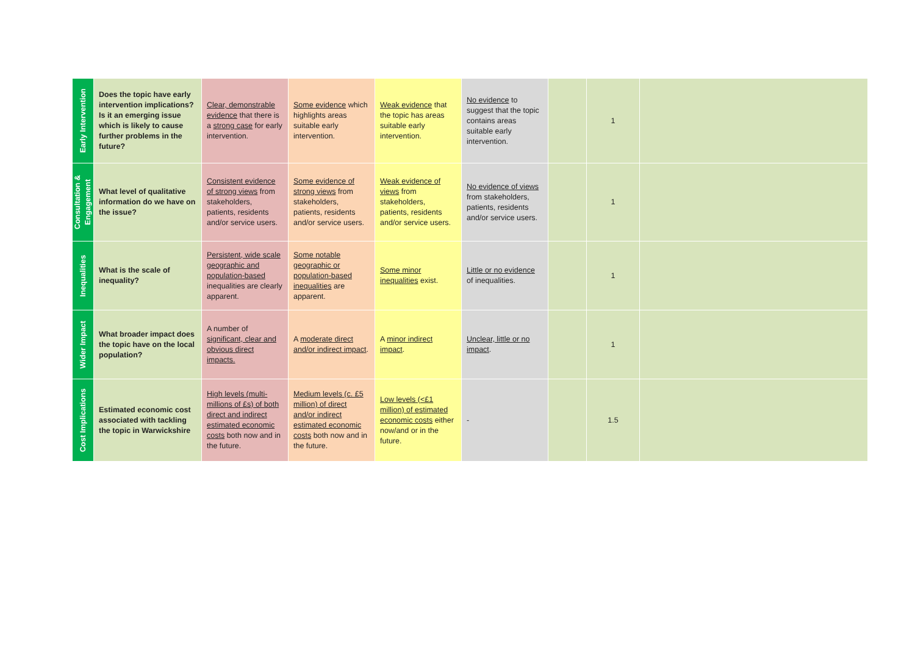| Early Intervention | Does the topic have early intervention implications? Is it an emerging issue which is likely to cause further problems in the future? | Clear, demonstrable evidence that there is a strong case for early intervention. | Some evidence which highlights areas suitable early intervention. | Weak evidence that the topic has areas suitable early intervention. | No evidence to suggest that the topic contains areas suitable early intervention. | | 1 | |
| Consultation & Engagement | What level of qualitative information do we have on the issue? | Consistent evidence of strong views from stakeholders, patients, residents and/or service users. | Some evidence of strong views from stakeholders, patients, residents and/or service users. | Weak evidence of views from stakeholders, patients, residents and/or service users. | No evidence of views from stakeholders, patients, residents and/or service users. | | 1 | |
| Inequalities | What is the scale of inequality? | Persistent, wide scale geographic and population-based inequalities are clearly apparent. | Some notable geographic or population-based inequalities are apparent. | Some minor inequalities exist. | Little or no evidence of inequalities. | | 1 | |
| Wider Impact | What broader impact does the topic have on the local population? | A number of significant, clear and obvious direct impacts. | A moderate direct and/or indirect impact . | A minor indirect impact . | Unclear, little or no impact . | | 1 | |
| Cost Implications | Estimated economic cost associated with tackling the topic in Warwickshire | High levels (multi-millions of £s) of both direct and indirect estimated economic costs both now and in the future. | Medium levels (c. £5 million) of direct and/or indirect estimated economic costs both now and in the future. | Low levels (<£1 million) of estimated economic costs either now/and or in the future. | - | | 1.5 | |